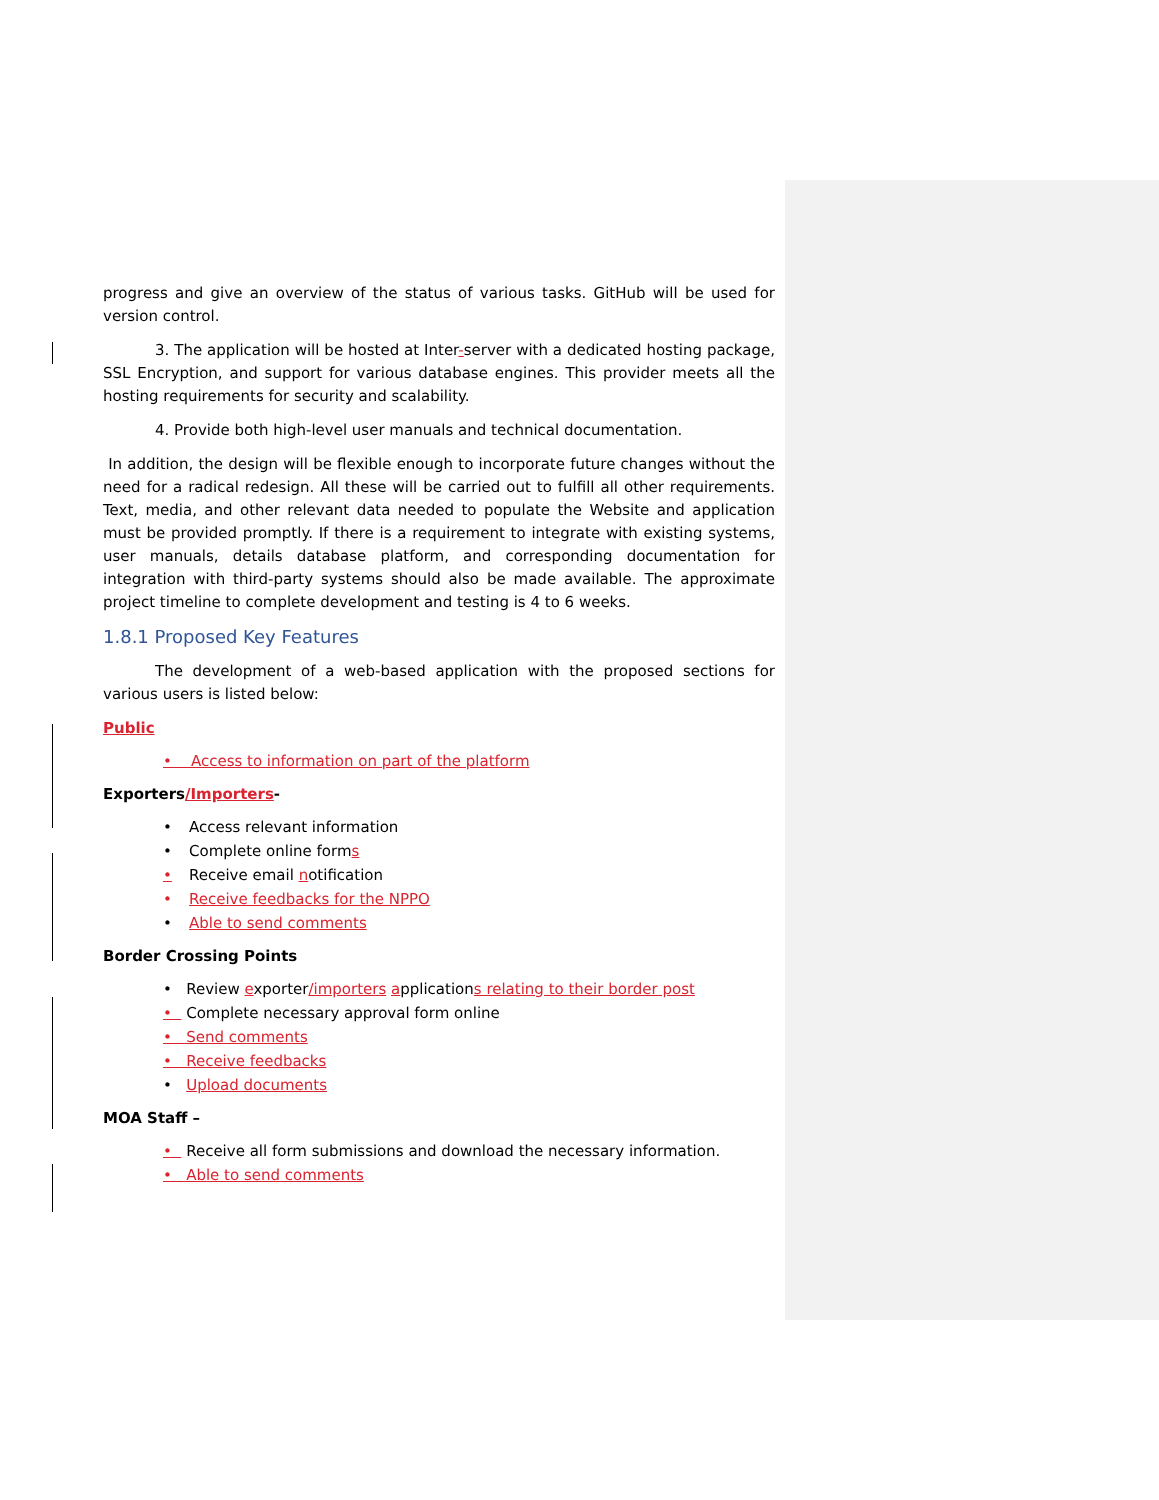progress and give an overview of the status of various tasks. GitHub will be used for version control.
3. The application will be hosted at Inter-server with a dedicated hosting package, SSL Encryption, and support for various database engines. This provider meets all the hosting requirements for security and scalability.
4. Provide both high-level user manuals and technical documentation.
In addition, the design will be flexible enough to incorporate future changes without the need for a radical redesign. All these will be carried out to fulfill all other requirements. Text, media, and other relevant data needed to populate the Website and application must be provided promptly. If there is a requirement to integrate with existing systems, user manuals, details database platform, and corresponding documentation for integration with third-party systems should also be made available. The approximate project timeline to complete development and testing is 4 to 6 weeks.
1.8.1 Proposed Key Features
The development of a web-based application with the proposed sections for various users is listed below:
Public
• Access to information on part of the platform
Exporters/Importers-
• Access relevant information
• Complete online forms
• Receive email notification
• Receive feedbacks for the NPPO
• Able to send comments
Border Crossing Points
• Review exporter/importers applications relating to their border post
• Complete necessary approval form online
• Send comments
• Receive feedbacks
• Upload documents
MOA Staff –
• Receive all form submissions and download the necessary information.
• Able to send comments